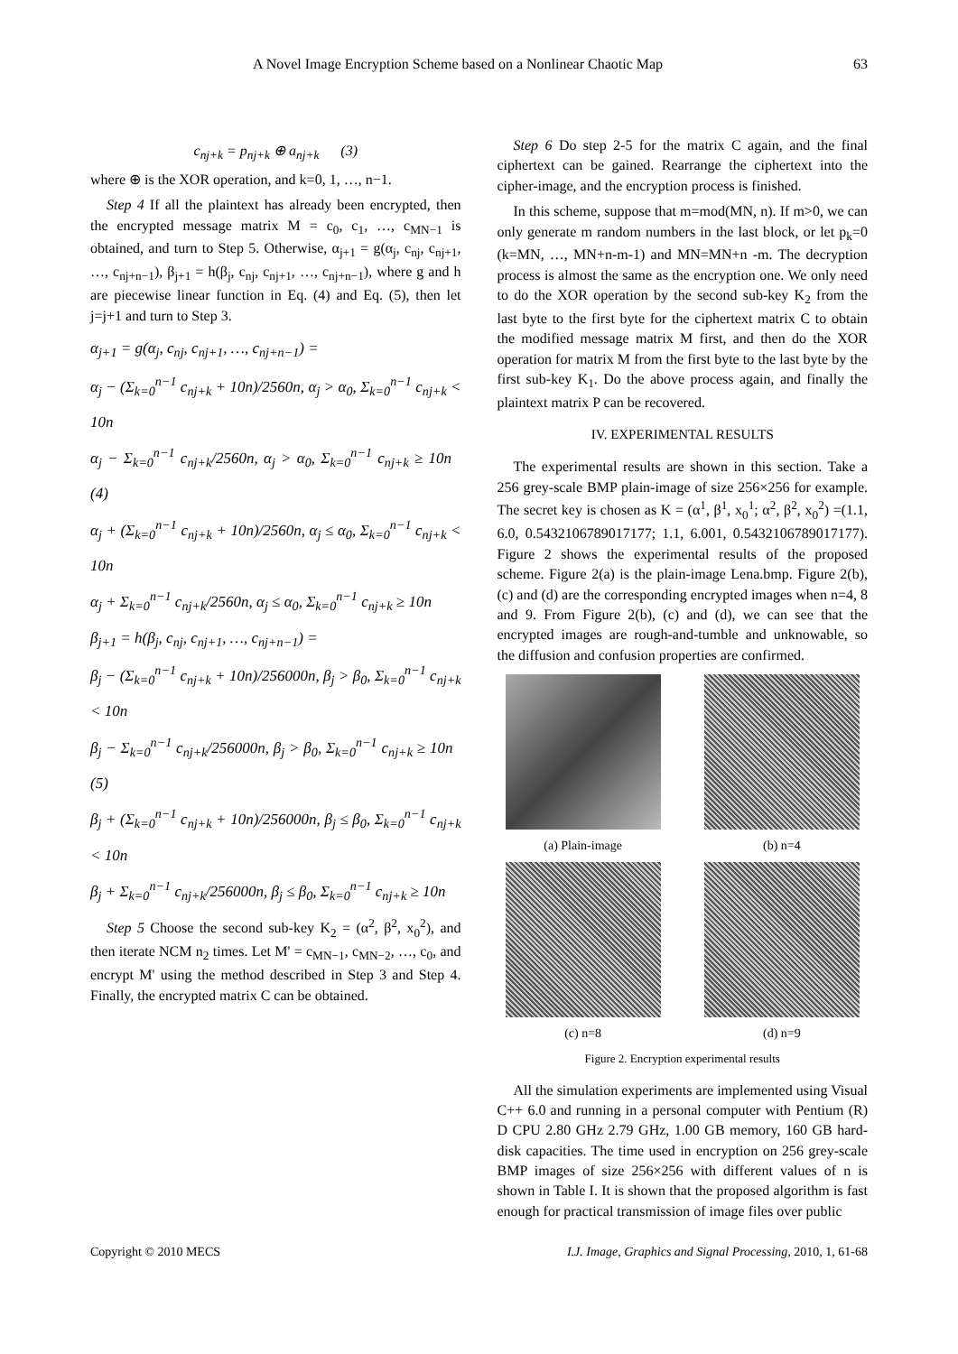A Novel Image Encryption Scheme based on a Nonlinear Chaotic Map 63
c<sub>nj+k</sub> = p<sub>nj+k</sub> ⊕ a<sub>nj+k</sub> (3)
where ⊕ is the XOR operation, and k=0, 1, …, n−1.
Step 4 If all the plaintext has already been encrypted, then the encrypted message matrix M = c<sub>0</sub>, c<sub>1</sub>, …, c<sub>MN−1</sub> is obtained, and turn to Step 5. Otherwise, α<sub>j+1</sub> = g(α<sub>j</sub>, c<sub>nj</sub>, c<sub>nj+1</sub>, …, c<sub>nj+n−1</sub>), β<sub>j+1</sub> = h(β<sub>j</sub>, c<sub>nj</sub>, c<sub>nj+1</sub>, …, c<sub>nj+n−1</sub>), where g and h are piecewise linear function in Eq. (4) and Eq. (5), then let j=j+1 and turn to Step 3.
α<sub>j+1</sub> = g(α<sub>j</sub>, c<sub>nj</sub>, c<sub>nj+1</sub>, …, c<sub>nj+n−1</sub>) =
α<sub>j</sub> − (Σ<sub>k=0</sub><sup>n−1</sup> c<sub>nj+k</sub> + 10n)/2560n, α<sub>j</sub> > α<sub>0</sub>, Σ<sub>k=0</sub><sup>n−1</sup> c<sub>nj+k</sub> < 10n
α<sub>j</sub> − Σ<sub>k=0</sub><sup>n−1</sup> c<sub>nj+k</sub>/2560n, α<sub>j</sub> > α<sub>0</sub>, Σ<sub>k=0</sub><sup>n−1</sup> c<sub>nj+k</sub> ≥ 10n (4)
α<sub>j</sub> + (Σ<sub>k=0</sub><sup>n−1</sup> c<sub>nj+k</sub> + 10n)/2560n, α<sub>j</sub> ≤ α<sub>0</sub>, Σ<sub>k=0</sub><sup>n−1</sup> c<sub>nj+k</sub> < 10n
α<sub>j</sub> + Σ<sub>k=0</sub><sup>n−1</sup> c<sub>nj+k</sub>/2560n, α<sub>j</sub> ≤ α<sub>0</sub>, Σ<sub>k=0</sub><sup>n−1</sup> c<sub>nj+k</sub> ≥ 10n
β<sub>j+1</sub> = h(β<sub>j</sub>, c<sub>nj</sub>, c<sub>nj+1</sub>, …, c<sub>nj+n−1</sub>) =
β<sub>j</sub> − (Σ<sub>k=0</sub><sup>n−1</sup> c<sub>nj+k</sub> + 10n)/256000n, β<sub>j</sub> > β<sub>0</sub>, Σ<sub>k=0</sub><sup>n−1</sup> c<sub>nj+k</sub> < 10n
β<sub>j</sub> − Σ<sub>k=0</sub><sup>n−1</sup> c<sub>nj+k</sub>/256000n, β<sub>j</sub> > β<sub>0</sub>, Σ<sub>k=0</sub><sup>n−1</sup> c<sub>nj+k</sub> ≥ 10n (5)
β<sub>j</sub> + (Σ<sub>k=0</sub><sup>n−1</sup> c<sub>nj+k</sub> + 10n)/256000n, β<sub>j</sub> ≤ β<sub>0</sub>, Σ<sub>k=0</sub><sup>n−1</sup> c<sub>nj+k</sub> < 10n
β<sub>j</sub> + Σ<sub>k=0</sub><sup>n−1</sup> c<sub>nj+k</sub>/256000n, β<sub>j</sub> ≤ β<sub>0</sub>, Σ<sub>k=0</sub><sup>n−1</sup> c<sub>nj+k</sub> ≥ 10n
Step 5 Choose the second sub-key K<sub>2</sub> = (α<sup>2</sup>, β<sup>2</sup>, x<sub>0</sub><sup>2</sup>), and then iterate NCM n<sub>2</sub> times. Let M' = c<sub>MN−1</sub>, c<sub>MN−2</sub>, …, c<sub>0</sub>, and encrypt M' using the method described in Step 3 and Step 4. Finally, the encrypted matrix C can be obtained.
Step 6 Do step 2-5 for the matrix C again, and the final ciphertext can be gained. Rearrange the ciphertext into the cipher-image, and the encryption process is finished.
In this scheme, suppose that m=mod(MN, n). If m>0, we can only generate m random numbers in the last block, or let p<sub>k</sub>=0 (k=MN, …, MN+n-m-1) and MN=MN+n -m. The decryption process is almost the same as the encryption one. We only need to do the XOR operation by the second sub-key K<sub>2</sub> from the last byte to the first byte for the ciphertext matrix C to obtain the modified message matrix M first, and then do the XOR operation for matrix M from the first byte to the last byte by the first sub-key K<sub>1</sub>. Do the above process again, and finally the plaintext matrix P can be recovered.
IV. EXPERIMENTAL RESULTS
The experimental results are shown in this section. Take a 256 grey-scale BMP plain-image of size 256×256 for example. The secret key is chosen as K = (α<sup>1</sup>, β<sup>1</sup>, x<sub>0</sub><sup>1</sup>; α<sup>2</sup>, β<sup>2</sup>, x<sub>0</sub><sup>2</sup>) =(1.1, 6.0, 0.5432106789017177; 1.1, 6.001, 0.5432106789017177). Figure 2 shows the experimental results of the proposed scheme. Figure 2(a) is the plain-image Lena.bmp. Figure 2(b), (c) and (d) are the corresponding encrypted images when n=4, 8 and 9. From Figure 2(b), (c) and (d), we can see that the encrypted images are rough-and-tumble and unknowable, so the diffusion and confusion properties are confirmed.
(a) Plain-image
(b) n=4
(c) n=8
(d) n=9
Figure 2. Encryption experimental results
All the simulation experiments are implemented using Visual C++ 6.0 and running in a personal computer with Pentium (R) D CPU 2.80 GHz 2.79 GHz, 1.00 GB memory, 160 GB hard-disk capacities. The time used in encryption on 256 grey-scale BMP images of size 256×256 with different values of n is shown in Table I. It is shown that the proposed algorithm is fast enough for practical transmission of image files over public
Copyright © 2010 MECS I.J. Image, Graphics and Signal Processing, 2010, 1, 61-68